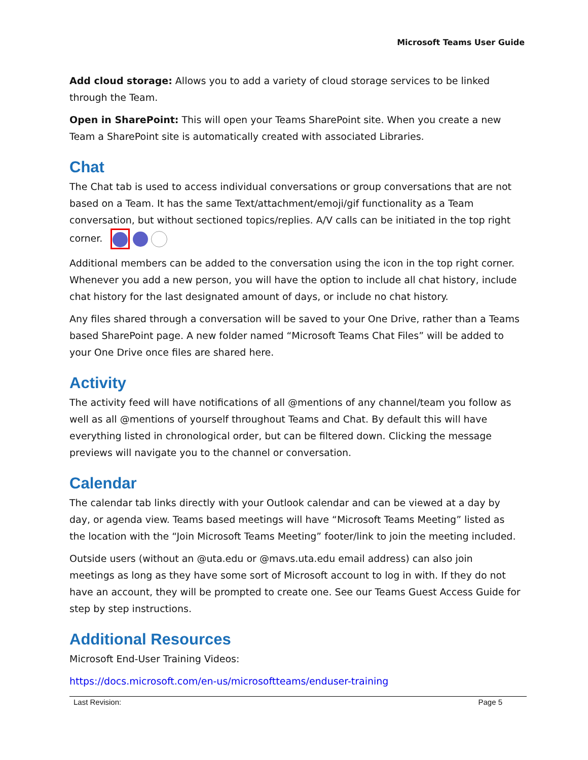Microsoft Teams User Guide
Add cloud storage: Allows you to add a variety of cloud storage services to be linked through the Team.
Open in SharePoint: This will open your Teams SharePoint site. When you create a new Team a SharePoint site is automatically created with associated Libraries.
Chat
The Chat tab is used to access individual conversations or group conversations that are not based on a Team. It has the same Text/attachment/emoji/gif functionality as a Team conversation, but without sectioned topics/replies. A/V calls can be initiated in the top right corner.
Additional members can be added to the conversation using the icon in the top right corner. Whenever you add a new person, you will have the option to include all chat history, include chat history for the last designated amount of days, or include no chat history.
Any files shared through a conversation will be saved to your One Drive, rather than a Teams based SharePoint page. A new folder named “Microsoft Teams Chat Files” will be added to your One Drive once files are shared here.
Activity
The activity feed will have notifications of all @mentions of any channel/team you follow as well as all @mentions of yourself throughout Teams and Chat. By default this will have everything listed in chronological order, but can be filtered down. Clicking the message previews will navigate you to the channel or conversation.
Calendar
The calendar tab links directly with your Outlook calendar and can be viewed at a day by day, or agenda view. Teams based meetings will have “Microsoft Teams Meeting” listed as the location with the “Join Microsoft Teams Meeting” footer/link to join the meeting included.
Outside users (without an @uta.edu or @mavs.uta.edu email address) can also join meetings as long as they have some sort of Microsoft account to log in with. If they do not have an account, they will be prompted to create one. See our Teams Guest Access Guide for step by step instructions.
Additional Resources
Microsoft End-User Training Videos:
https://docs.microsoft.com/en-us/microsoftteams/enduser-training
Last Revision: Page 5